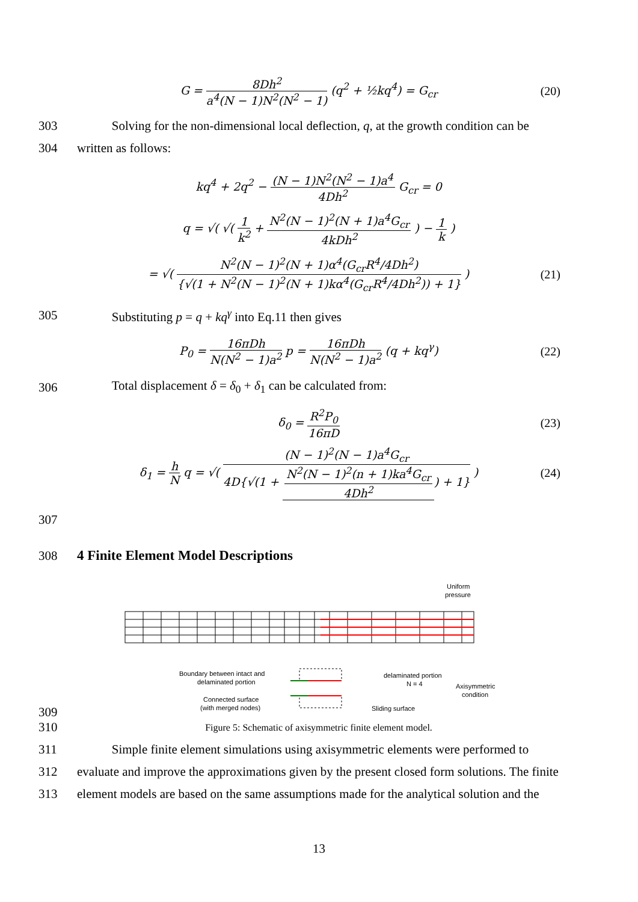G = 8Dh<sup>2</sup> a<sup>4</sup>(N − 1)N<sup>2</sup>(N<sup>2</sup> − 1) (q<sup>2</sup> + ½kq<sup>4</sup>) = G<sub>cr</sub>
(20)
303 Solving for the non-dimensional local deflection, q, at the growth condition can be
304 written as follows:
kq<sup>4</sup> + 2q<sup>2</sup> − (N − 1)N<sup>2</sup>(N<sup>2</sup> − 1)a<sup>4</sup> 4Dh<sup>2</sup> G<sub>cr</sub> = 0
q = √( √( 1 k<sup>2</sup> + N<sup>2</sup>(N − 1)<sup>2</sup>(N + 1)a<sup>4</sup>G<sub>cr</sub> 4kDh<sup>2</sup> ) − 1 k )
= √( N<sup>2</sup>(N − 1)<sup>2</sup>(N + 1)α<sup>4</sup>(G<sub>cr</sub>R<sup>4</sup>/4Dh<sup>2</sup>) {√(1 + N<sup>2</sup>(N − 1)<sup>2</sup>(N + 1)kα<sup>4</sup>(G<sub>cr</sub>R<sup>4</sup>/4Dh<sup>2</sup>)) + 1} )
(21)
305 Substituting p = q + kq<sup>γ</sup> into Eq.11 then gives
P<sub>0</sub> = 16πDh N(N<sup>2</sup> − 1)a<sup>2</sup> p = 16πDh N(N<sup>2</sup> − 1)a<sup>2</sup> (q + kq<sup>γ</sup>)
(22)
306 Total displacement δ = δ<sub>0</sub> + δ<sub>1</sub> can be calculated from:
δ<sub>0</sub> = R<sup>2</sup>P<sub>0</sub> 16πD (23)
δ<sub>1</sub> = h N q = √( (N − 1)<sup>2</sup>(N − 1)a<sup>4</sup>G<sub>cr</sub> 4D{√(1 + N<sup>2</sup>(N − 1)<sup>2</sup>(n + 1)ka<sup>4</sup>G<sub>cr</sub> 4Dh<sup>2</sup>) + 1} )
(24)
307
308
4 Finite Element Model Descriptions
309
Uniform
pressure
Boundary between intact and
delaminated portion
Connected surface
(with merged nodes)
delaminated portion
N = 4
Axisymmetric
condition
Sliding surface
310 Figure 5: Schematic of axisymmetric finite element model.
311 Simple finite element simulations using axisymmetric elements were performed to
312 evaluate and improve the approximations given by the present closed form solutions. The finite
313 element models are based on the same assumptions made for the analytical solution and the
13